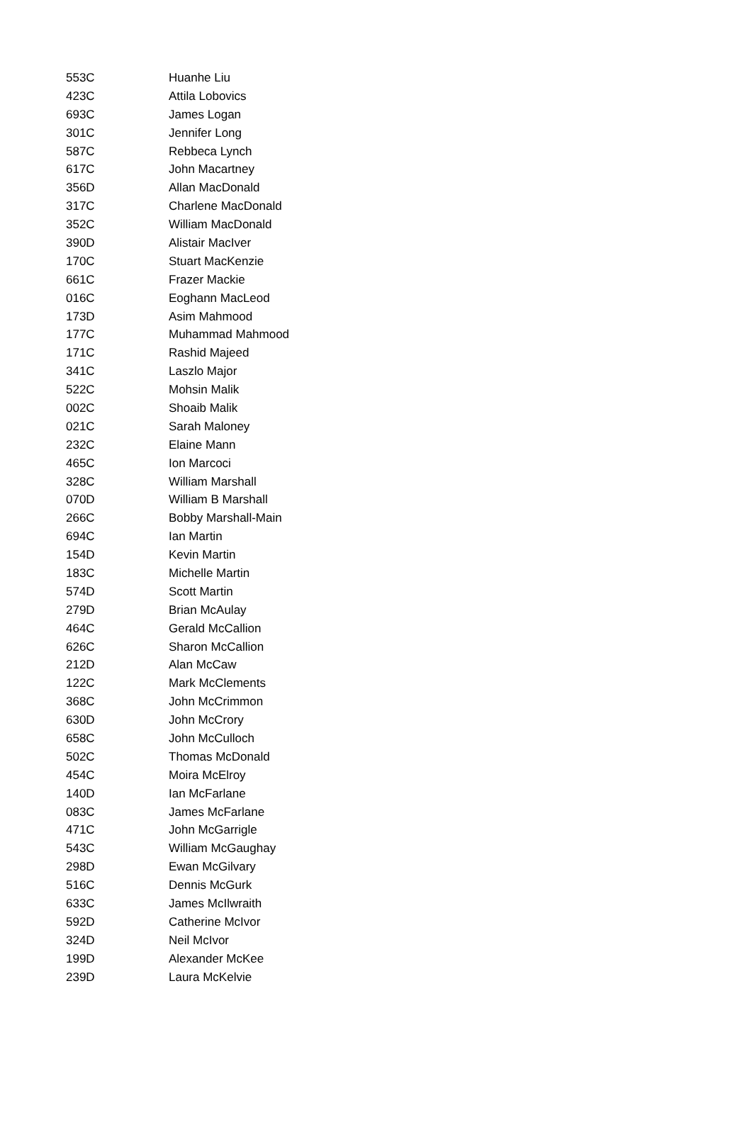| 553C | Huanhe Liu |
| 423C | Attila Lobovics |
| 693C | James Logan |
| 301C | Jennifer Long |
| 587C | Rebbeca Lynch |
| 617C | John Macartney |
| 356D | Allan MacDonald |
| 317C | Charlene MacDonald |
| 352C | William MacDonald |
| 390D | Alistair MacIver |
| 170C | Stuart MacKenzie |
| 661C | Frazer Mackie |
| 016C | Eoghann MacLeod |
| 173D | Asim Mahmood |
| 177C | Muhammad Mahmood |
| 171C | Rashid Majeed |
| 341C | Laszlo Major |
| 522C | Mohsin Malik |
| 002C | Shoaib Malik |
| 021C | Sarah Maloney |
| 232C | Elaine Mann |
| 465C | Ion Marcoci |
| 328C | William Marshall |
| 070D | William B Marshall |
| 266C | Bobby Marshall-Main |
| 694C | Ian Martin |
| 154D | Kevin Martin |
| 183C | Michelle Martin |
| 574D | Scott Martin |
| 279D | Brian McAulay |
| 464C | Gerald McCallion |
| 626C | Sharon McCallion |
| 212D | Alan McCaw |
| 122C | Mark McClements |
| 368C | John McCrimmon |
| 630D | John McCrory |
| 658C | John McCulloch |
| 502C | Thomas McDonald |
| 454C | Moira McElroy |
| 140D | Ian McFarlane |
| 083C | James McFarlane |
| 471C | John McGarrigle |
| 543C | William McGaughay |
| 298D | Ewan McGilvary |
| 516C | Dennis McGurk |
| 633C | James McIlwraith |
| 592D | Catherine McIvor |
| 324D | Neil McIvor |
| 199D | Alexander McKee |
| 239D | Laura McKelvie |